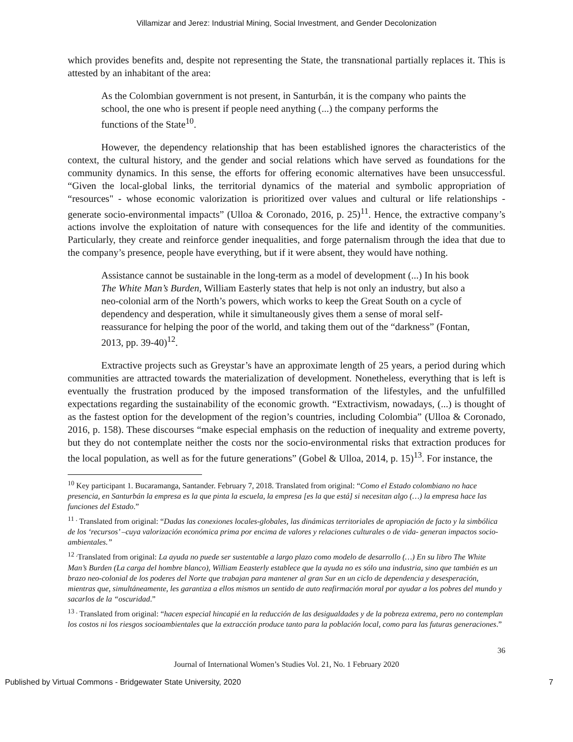Villamizar and Jerez: Industrial Mining, Social Investment, and Gender Decolonization
which provides benefits and, despite not representing the State, the transnational partially replaces it. This is attested by an inhabitant of the area:
As the Colombian government is not present, in Santurbán, it is the company who paints the school, the one who is present if people need anything (...) the company performs the functions of the State<sup>10</sup>.
However, the dependency relationship that has been established ignores the characteristics of the context, the cultural history, and the gender and social relations which have served as foundations for the community dynamics. In this sense, the efforts for offering economic alternatives have been unsuccessful. “Given the local-global links, the territorial dynamics of the material and symbolic appropriation of “resources" - whose economic valorization is prioritized over values and cultural or life relationships - generate socio-environmental impacts” (Ulloa & Coronado, 2016, p. 25)<sup>11</sup>. Hence, the extractive company’s actions involve the exploitation of nature with consequences for the life and identity of the communities. Particularly, they create and reinforce gender inequalities, and forge paternalism through the idea that due to the company’s presence, people have everything, but if it were absent, they would have nothing.
Assistance cannot be sustainable in the long-term as a model of development (...) In his book The White Man’s Burden, William Easterly states that help is not only an industry, but also a neo-colonial arm of the North’s powers, which works to keep the Great South on a cycle of dependency and desperation, while it simultaneously gives them a sense of moral self-reassurance for helping the poor of the world, and taking them out of the “darkness” (Fontan, 2013, pp. 39-40)<sup>12</sup>.
Extractive projects such as Greystar’s have an approximate length of 25 years, a period during which communities are attracted towards the materialization of development. Nonetheless, everything that is left is eventually the frustration produced by the imposed transformation of the lifestyles, and the unfulfilled expectations regarding the sustainability of the economic growth. “Extractivism, nowadays, (...) is thought of as the fastest option for the development of the region’s countries, including Colombia” (Ulloa & Coronado, 2016, p. 158). These discourses “make especial emphasis on the reduction of inequality and extreme poverty, but they do not contemplate neither the costs nor the socio-environmental risks that extraction produces for the local population, as well as for the future generations” (Gobel & Ulloa, 2014, p. 15)<sup>13</sup>. For instance, the
<sup>10</sup> Key participant 1. Bucaramanga, Santander. February 7, 2018. Translated from original: “Como el Estado colombiano no hace presencia, en Santurbán la empresa es la que pinta la escuela, la empresa [es la que está] si necesitan algo (…) la empresa hace las funciones del Estado.”
<sup>11 .</sup> Translated from original: “Dadas las conexiones locales-globales, las dinámicas territoriales de apropiación de facto y la simbólica de los ‘recursos’ –cuya valorización económica prima por encima de valores y relaciones culturales o de vida- generan impactos socio-ambientales.”
<sup>12 .</sup>Translated from original: La ayuda no puede ser sustentable a largo plazo como modelo de desarrollo (…) En su libro The White Man’s Burden (La carga del hombre blanco), William Eeasterly establece que la ayuda no es sólo una industria, sino que también es un brazo neo-colonial de los poderes del Norte que trabajan para mantener al gran Sur en un ciclo de dependencia y desesperación, mientras que, simultáneamente, les garantiza a ellos mismos un sentido de auto reafirmación moral por ayudar a los pobres del mundo y sacarlos de la “oscuridad.”
<sup>13 .</sup> Translated from original: “hacen especial hincapié en la reducción de las desigualdades y de la pobreza extrema, pero no contemplan los costos ni los riesgos socioambientales que la extracción produce tanto para la población local, como para las futuras generaciones.”
36
Journal of International Women’s Studies Vol. 21, No. 1 February 2020
Published by Virtual Commons - Bridgewater State University, 2020 7